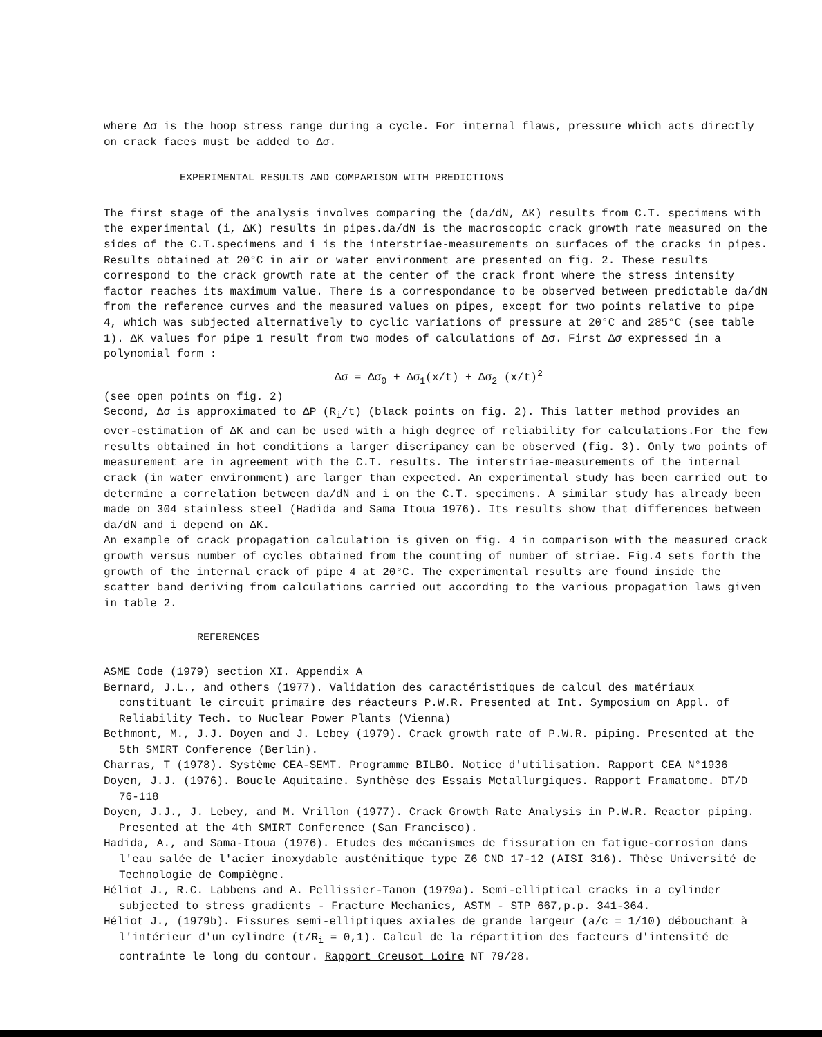where Δσ is the hoop stress range during a cycle. For internal flaws, pressure which acts directly on crack faces must be added to Δσ.
EXPERIMENTAL RESULTS AND COMPARISON WITH PREDICTIONS
The first stage of the analysis involves comparing the (da/dN, ΔK) results from C.T. specimens with the experimental (i, ΔK) results in pipes.da/dN is the macroscopic crack growth rate measured on the sides of the C.T.specimens and i is the interstriae-measurements on surfaces of the cracks in pipes. Results obtained at 20°C in air or water environment are presented on fig. 2. These results correspond to the crack growth rate at the center of the crack front where the stress intensity factor reaches its maximum value. There is a correspondance to be observed between predictable da/dN from the reference curves and the measured values on pipes, except for two points relative to pipe 4, which was subjected alternatively to cyclic variations of pressure at 20°C and 285°C (see table 1). ΔK values for pipe 1 result from two modes of calculations of Δσ. First Δσ expressed in a polynomial form :
Δσ = Δσ<sub>0</sub> + Δσ<sub>1</sub>(x/t) + Δσ<sub>2</sub> (x/t)<sup>2</sup>
(see open points on fig. 2)
Second, Δσ is approximated to ΔP (R<sub>i</sub>/t) (black points on fig. 2). This latter method provides an over-estimation of ΔK and can be used with a high degree of reliability for calculations.For the few results obtained in hot conditions a larger discripancy can be observed (fig. 3). Only two points of measurement are in agreement with the C.T. results. The interstriae-measurements of the internal crack (in water environment) are larger than expected. An experimental study has been carried out to determine a correlation between da/dN and i on the C.T. specimens. A similar study has already been made on 304 stainless steel (Hadida and Sama Itoua 1976). Its results show that differences between da/dN and i depend on ΔK.
An example of crack propagation calculation is given on fig. 4 in comparison with the measured crack growth versus number of cycles obtained from the counting of number of striae. Fig.4 sets forth the growth of the internal crack of pipe 4 at 20°C. The experimental results are found inside the scatter band deriving from calculations carried out according to the various propagation laws given in table 2.
REFERENCES
ASME Code (1979) section XI. Appendix A
Bernard, J.L., and others (1977). Validation des caractéristiques de calcul des matériaux constituant le circuit primaire des réacteurs P.W.R. Presented at Int. Symposium on Appl. of Reliability Tech. to Nuclear Power Plants (Vienna)
Bethmont, M., J.J. Doyen and J. Lebey (1979). Crack growth rate of P.W.R. piping. Presented at the 5th SMIRT Conference (Berlin).
Charras, T (1978). Système CEA-SEMT. Programme BILBO. Notice d'utilisation. Rapport CEA N°1936
Doyen, J.J. (1976). Boucle Aquitaine. Synthèse des Essais Metallurgiques. Rapport Framatome. DT/D 76-118
Doyen, J.J., J. Lebey, and M. Vrillon (1977). Crack Growth Rate Analysis in P.W.R. Reactor piping. Presented at the 4th SMIRT Conference (San Francisco).
Hadida, A., and Sama-Itoua (1976). Etudes des mécanismes de fissuration en fatigue-corrosion dans l'eau salée de l'acier inoxydable austénitique type Z6 CND 17-12 (AISI 316). Thèse Université de Technologie de Compiègne.
Héliot J., R.C. Labbens and A. Pellissier-Tanon (1979a). Semi-elliptical cracks in a cylinder subjected to stress gradients - Fracture Mechanics, ASTM - STP 667,p.p. 341-364.
Héliot J., (1979b). Fissures semi-elliptiques axiales de grande largeur (a/c = 1/10) débouchant à l'intérieur d'un cylindre (t/R<sub>i</sub> = 0,1). Calcul de la répartition des facteurs d'intensité de contrainte le long du contour. Rapport Creusot Loire NT 79/28.